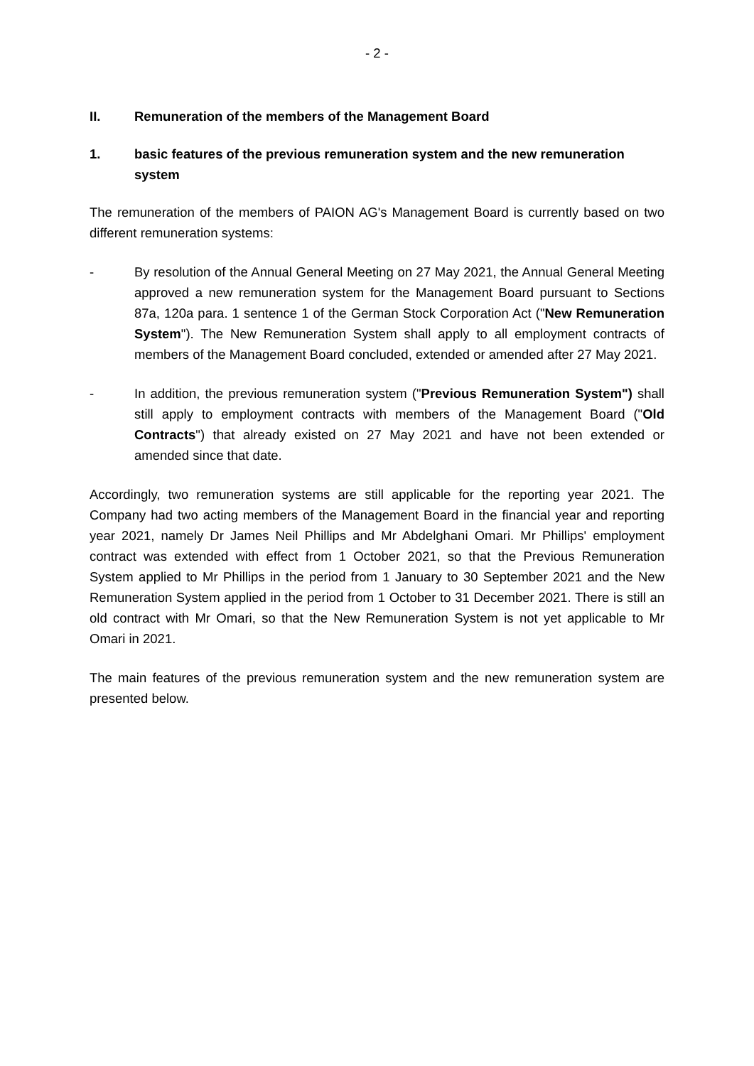- 2 -
II. Remuneration of the members of the Management Board
1. basic features of the previous remuneration system and the new remuneration system
The remuneration of the members of PAION AG's Management Board is currently based on two different remuneration systems:
- By resolution of the Annual General Meeting on 27 May 2021, the Annual General Meeting approved a new remuneration system for the Management Board pursuant to Sections 87a, 120a para. 1 sentence 1 of the German Stock Corporation Act ("New Remuneration System"). The New Remuneration System shall apply to all employment contracts of members of the Management Board concluded, extended or amended after 27 May 2021.
- In addition, the previous remuneration system ("Previous Remuneration System") shall still apply to employment contracts with members of the Management Board ("Old Contracts") that already existed on 27 May 2021 and have not been extended or amended since that date.
Accordingly, two remuneration systems are still applicable for the reporting year 2021. The Company had two acting members of the Management Board in the financial year and reporting year 2021, namely Dr James Neil Phillips and Mr Abdelghani Omari. Mr Phillips' employment contract was extended with effect from 1 October 2021, so that the Previous Remuneration System applied to Mr Phillips in the period from 1 January to 30 September 2021 and the New Remuneration System applied in the period from 1 October to 31 December 2021. There is still an old contract with Mr Omari, so that the New Remuneration System is not yet applicable to Mr Omari in 2021.
The main features of the previous remuneration system and the new remuneration system are presented below.